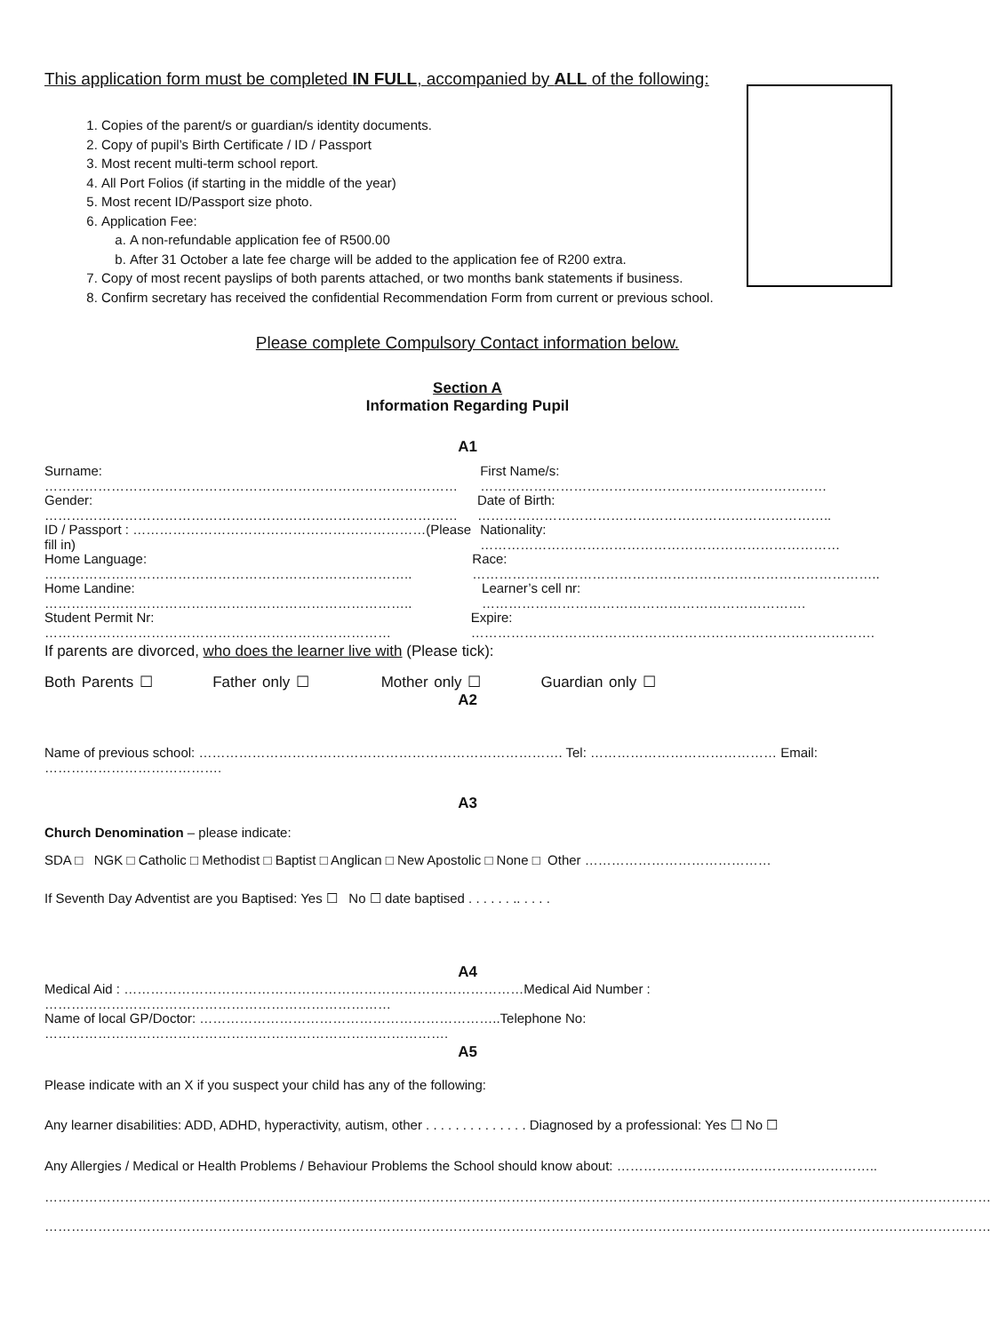This application form must be completed IN FULL, accompanied by ALL of the following:
1. Copies of the parent/s or guardian/s identity documents.
2. Copy of pupil’s Birth Certificate / ID / Passport
3. Most recent multi-term school report.
4. All Port Folios (if starting in the middle of the year)
5. Most recent ID/Passport size photo.
6. Application Fee:
a. A non-refundable application fee of R500.00
b. After 31 October a late fee charge will be added to the application fee of R200 extra.
7. Copy of most recent payslips of both parents attached, or two months bank statements if business.
8. Confirm secretary has received the confidential Recommendation Form from current or previous school.
Please complete Compulsory Contact information below.
Section A
Information Regarding Pupil
A1
Surname: ………………………………………………………………………………… First Name/s: ……………………………………………………………………
Gender: ………………………………………………………………………………… Date of Birth: ……………………………………………………………………..
ID / Passport : …………………………………………………………(Please fill in) Nationality: ………………………………………………………………………
Home Language: ……………………………………………………………………….. Race: ………………………………………………………………………………..
Home Landine: ……………………………………………………………………….. Learner’s cell nr: ……………………………………………………………….
Student Permit Nr: …………………………………………………………………… Expire: ……………………………………………………………………………….
If parents are divorced, who does the learner live with (Please tick):
Both Parents ☐ Father only ☐ Mother only ☐ Guardian only ☐
A2
Name of previous school: ………………………………………………………………………. Tel: …………………………………… Email: ………………………………….
A3
Church Denomination – please indicate:
SDA □ NGK □ Catholic □ Methodist □ Baptist □ Anglican □ New Apostolic □ None □ Other ……………………………………
If Seventh Day Adventist are you Baptised: Yes ☐ No ☐ date baptised . . . . . . .. . . . .
A4
Medical Aid : ………………………………………………………………………………Medical Aid Number : ……………………………………………………………………
Name of local GP/Doctor: …………………………………………………………..Telephone No: ……………………………………………………………………………….
A5
Please indicate with an X if you suspect your child has any of the following:
Any learner disabilities: ADD, ADHD, hyperactivity, autism, other . . . . . . . . . . . . . . Diagnosed by a professional: Yes ☐ No ☐
Any Allergies / Medical or Health Problems / Behaviour Problems the School should know about: …………………………………………………..
……………………………………………………………………………………………………………………………………………………………………………………………
……………………………………………………………………………………………………………………………………………………………………………………………